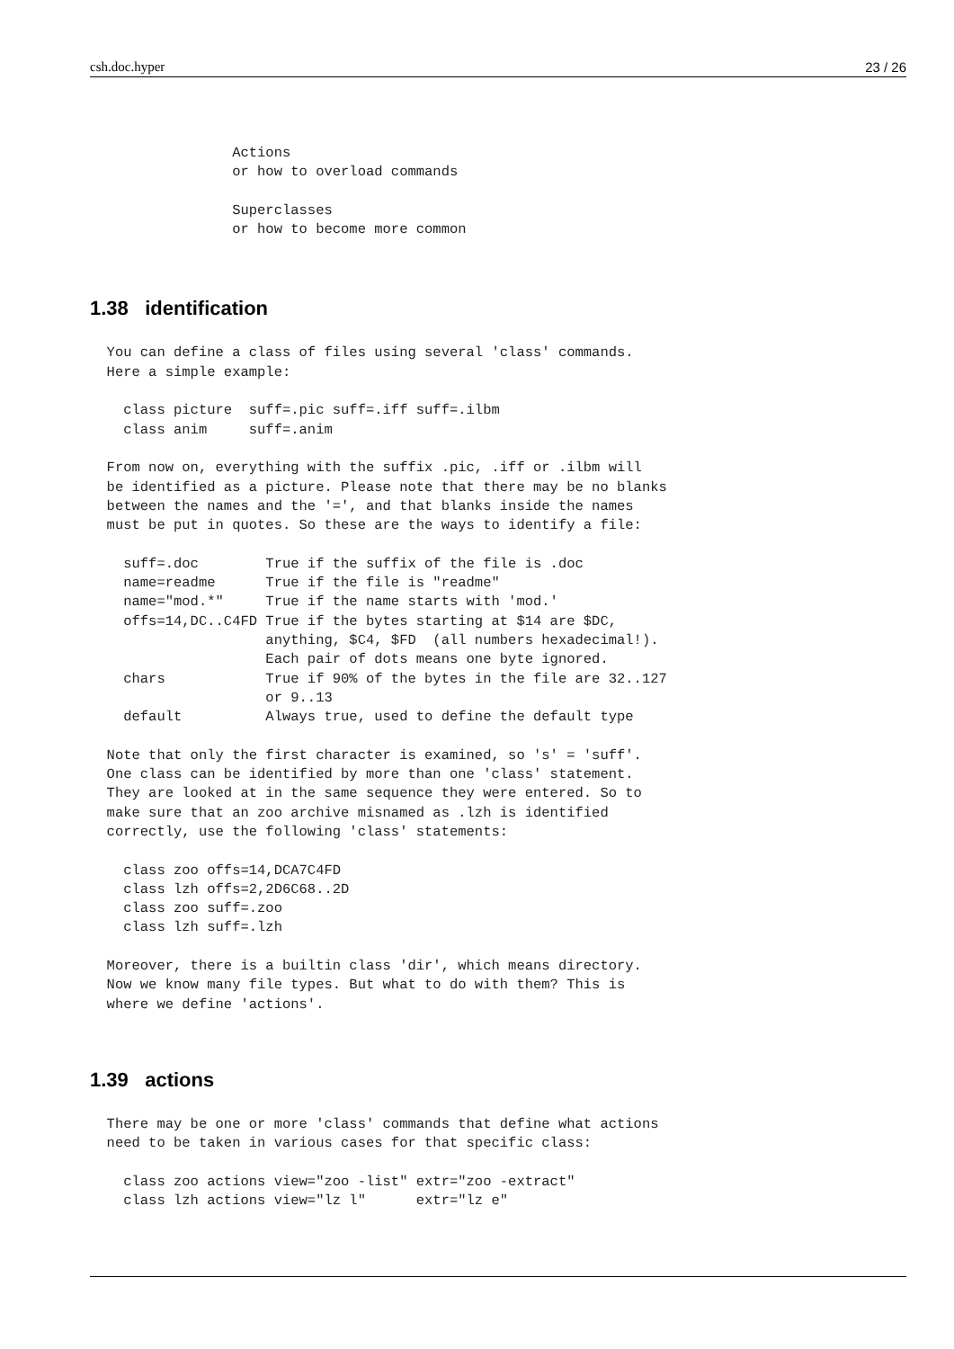csh.doc.hyper 23 / 26
                 Actions
                 or how to overload commands

                 Superclasses
                 or how to become more common
1.38 identification
  You can define a class of files using several 'class' commands.
  Here a simple example:

    class picture  suff=.pic suff=.iff suff=.ilbm
    class anim     suff=.anim

  From now on, everything with the suffix .pic, .iff or .ilbm will
  be identified as a picture. Please note that there may be no blanks
  between the names and the '=', and that blanks inside the names
  must be put in quotes. So these are the ways to identify a file:

    suff=.doc        True if the suffix of the file is .doc
    name=readme      True if the file is "readme"
    name="mod.*"     True if the name starts with 'mod.'
    offs=14,DC..C4FD True if the bytes starting at $14 are $DC,
                     anything, $C4, $FD  (all numbers hexadecimal!).
                     Each pair of dots means one byte ignored.
    chars            True if 90% of the bytes in the file are 32..127
                     or 9..13
    default          Always true, used to define the default type

  Note that only the first character is examined, so 's' = 'suff'.
  One class can be identified by more than one 'class' statement.
  They are looked at in the same sequence they were entered. So to
  make sure that an zoo archive misnamed as .lzh is identified
  correctly, use the following 'class' statements:

    class zoo offs=14,DCA7C4FD
    class lzh offs=2,2D6C68..2D
    class zoo suff=.zoo
    class lzh suff=.lzh

  Moreover, there is a builtin class 'dir', which means directory.
  Now we know many file types. But what to do with them? This is
  where we define 'actions'.
1.39 actions
  There may be one or more 'class' commands that define what actions
  need to be taken in various cases for that specific class:

    class zoo actions view="zoo -list" extr="zoo -extract"
    class lzh actions view="lz l"      extr="lz e"